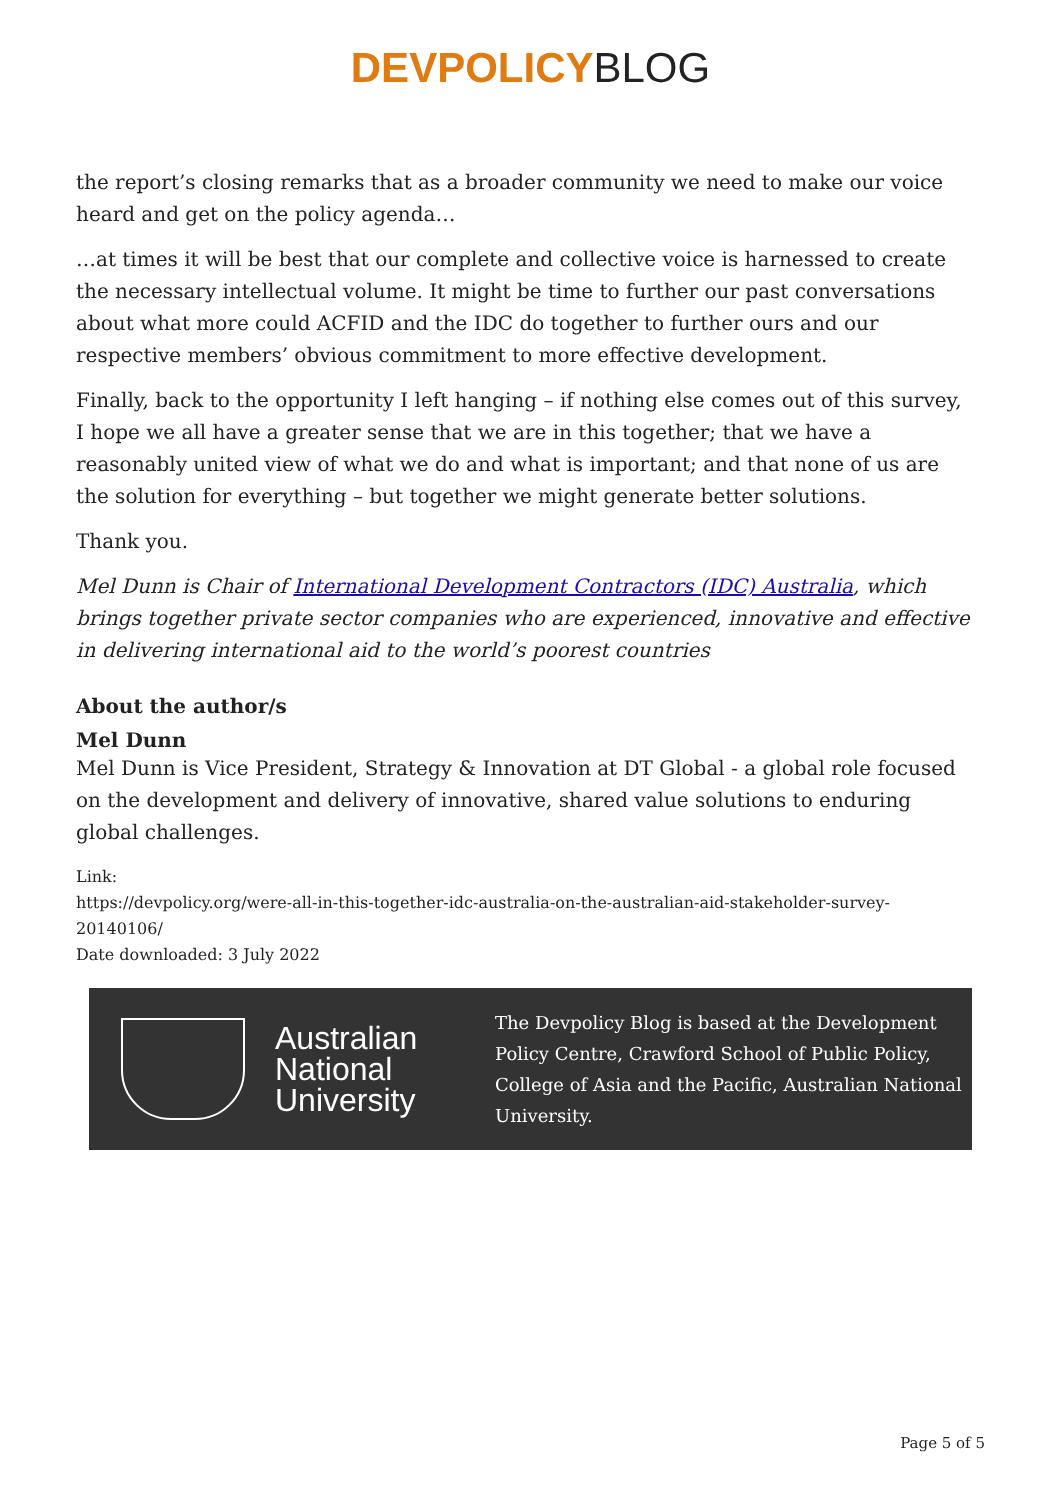DEVPOLICY BLOG
the report’s closing remarks that as a broader community we need to make our voice heard and get on the policy agenda…
…at times it will be best that our complete and collective voice is harnessed to create the necessary intellectual volume. It might be time to further our past conversations about what more could ACFID and the IDC do together to further ours and our respective members’ obvious commitment to more effective development.
Finally, back to the opportunity I left hanging – if nothing else comes out of this survey, I hope we all have a greater sense that we are in this together; that we have a reasonably united view of what we do and what is important; and that none of us are the solution for everything – but together we might generate better solutions.
Thank you.
Mel Dunn is Chair of International Development Contractors (IDC) Australia, which brings together private sector companies who are experienced, innovative and effective in delivering international aid to the world’s poorest countries
About the author/s
Mel Dunn
Mel Dunn is Vice President, Strategy & Innovation at DT Global - a global role focused on the development and delivery of innovative, shared value solutions to enduring global challenges.
Link:
https://devpolicy.org/were-all-in-this-together-idc-australia-on-the-australian-aid-stakeholder-survey-20140106/
Date downloaded: 3 July 2022
Australian National University
The Devpolicy Blog is based at the Development Policy Centre, Crawford School of Public Policy, College of Asia and the Pacific, Australian National University.
Page 5 of 5